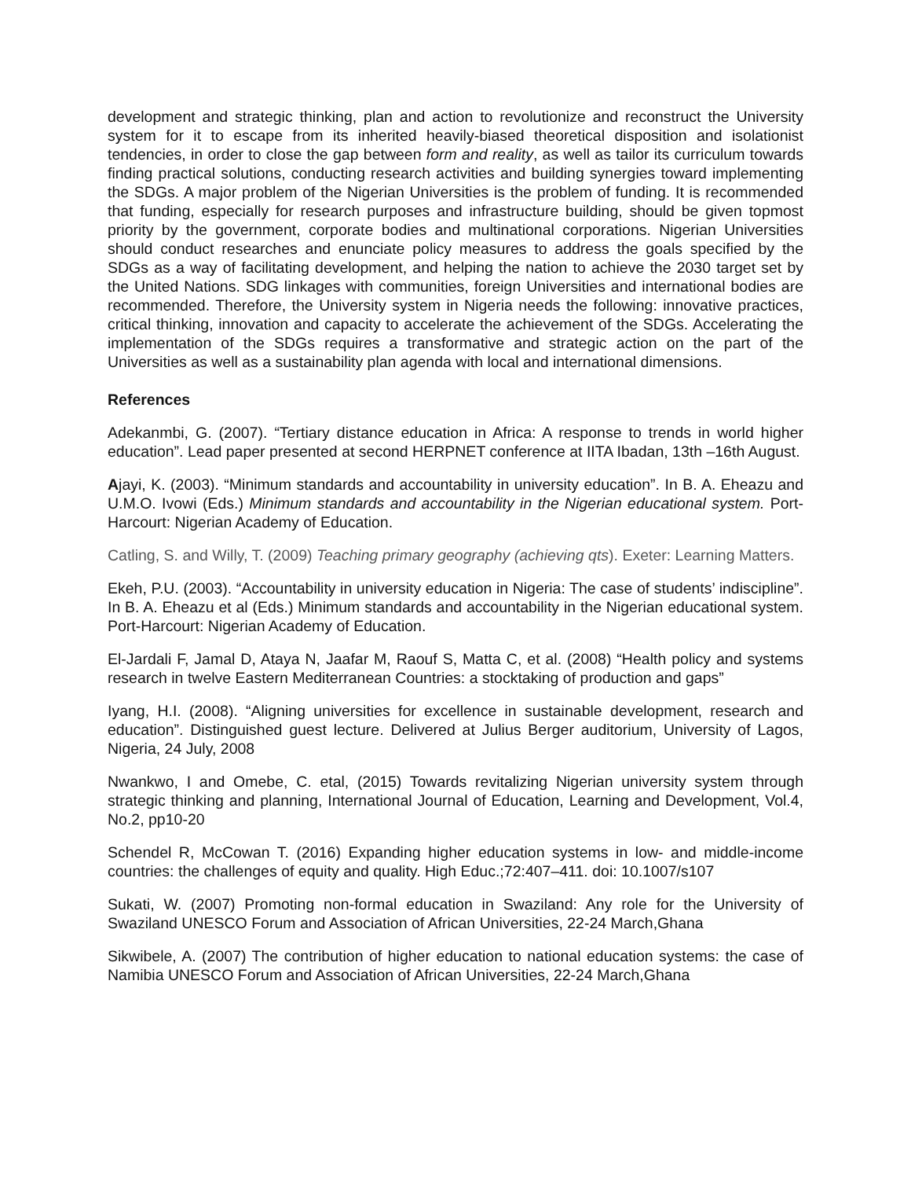development and strategic thinking, plan and action to revolutionize and reconstruct the University system for it to escape from its inherited heavily-biased theoretical disposition and isolationist tendencies, in order to close the gap between form and reality, as well as tailor its curriculum towards finding practical solutions, conducting research activities and building synergies toward implementing the SDGs. A major problem of the Nigerian Universities is the problem of funding. It is recommended that funding, especially for research purposes and infrastructure building, should be given topmost priority by the government, corporate bodies and multinational corporations. Nigerian Universities should conduct researches and enunciate policy measures to address the goals specified by the SDGs as a way of facilitating development, and helping the nation to achieve the 2030 target set by the United Nations. SDG linkages with communities, foreign Universities and international bodies are recommended. Therefore, the University system in Nigeria needs the following: innovative practices, critical thinking, innovation and capacity to accelerate the achievement of the SDGs. Accelerating the implementation of the SDGs requires a transformative and strategic action on the part of the Universities as well as a sustainability plan agenda with local and international dimensions.
References
Adekanmbi, G. (2007). “Tertiary distance education in Africa: A response to trends in world higher education”. Lead paper presented at second HERPNET conference at IITA Ibadan, 13th –16th August.
Ajayi, K. (2003). “Minimum standards and accountability in university education”. In B. A. Eheazu and U.M.O. Ivowi (Eds.) Minimum standards and accountability in the Nigerian educational system. Port-Harcourt: Nigerian Academy of Education.
Catling, S. and Willy, T. (2009) Teaching primary geography (achieving qts). Exeter: Learning Matters.
Ekeh, P.U. (2003). “Accountability in university education in Nigeria: The case of students’ indiscipline”. In B. A. Eheazu et al (Eds.) Minimum standards and accountability in the Nigerian educational system. Port-Harcourt: Nigerian Academy of Education.
El-Jardali F, Jamal D, Ataya N, Jaafar M, Raouf S, Matta C, et al. (2008) “Health policy and systems research in twelve Eastern Mediterranean Countries: a stocktaking of production and gaps”
Iyang, H.I. (2008). “Aligning universities for excellence in sustainable development, research and education”. Distinguished guest lecture. Delivered at Julius Berger auditorium, University of Lagos, Nigeria, 24 July, 2008
Nwankwo, I and Omebe, C. etal, (2015) Towards revitalizing Nigerian university system through strategic thinking and planning, International Journal of Education, Learning and Development, Vol.4, No.2, pp10-20
Schendel R, McCowan T. (2016) Expanding higher education systems in low- and middle-income countries: the challenges of equity and quality. High Educ.;72:407–411. doi: 10.1007/s107
Sukati, W. (2007) Promoting non-formal education in Swaziland: Any role for the University of Swaziland UNESCO Forum and Association of African Universities, 22-24 March,Ghana
Sikwibele, A. (2007) The contribution of higher education to national education systems: the case of Namibia UNESCO Forum and Association of African Universities, 22-24 March,Ghana